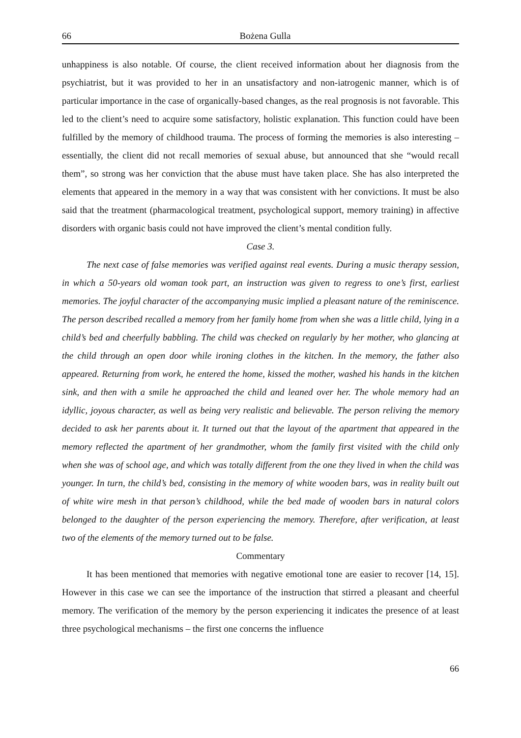66 Bożena Gulla
unhappiness is also notable. Of course, the client received information about her diagnosis from the psychiatrist, but it was provided to her in an unsatisfactory and non-iatrogenic manner, which is of particular importance in the case of organically-based changes, as the real prognosis is not favorable. This led to the client’s need to acquire some satisfactory, holistic explanation. This function could have been fulfilled by the memory of childhood trauma. The process of forming the memories is also interesting – essentially, the client did not recall memories of sexual abuse, but announced that she “would recall them”, so strong was her conviction that the abuse must have taken place. She has also interpreted the elements that appeared in the memory in a way that was consistent with her convictions. It must be also said that the treatment (pharmacological treatment, psychological support, memory training) in affective disorders with organic basis could not have improved the client’s mental condition fully.
Case 3.
The next case of false memories was verified against real events. During a music therapy session, in which a 50-years old woman took part, an instruction was given to regress to one’s first, earliest memories. The joyful character of the accompanying music implied a pleasant nature of the reminiscence. The person described recalled a memory from her family home from when she was a little child, lying in a child’s bed and cheerfully babbling. The child was checked on regularly by her mother, who glancing at the child through an open door while ironing clothes in the kitchen. In the memory, the father also appeared. Returning from work, he entered the home, kissed the mother, washed his hands in the kitchen sink, and then with a smile he approached the child and leaned over her. The whole memory had an idyllic, joyous character, as well as being very realistic and believable. The person reliving the memory decided to ask her parents about it. It turned out that the layout of the apartment that appeared in the memory reflected the apartment of her grandmother, whom the family first visited with the child only when she was of school age, and which was totally different from the one they lived in when the child was younger. In turn, the child’s bed, consisting in the memory of white wooden bars, was in reality built out of white wire mesh in that person’s childhood, while the bed made of wooden bars in natural colors belonged to the daughter of the person experiencing the memory. Therefore, after verification, at least two of the elements of the memory turned out to be false.
Commentary
It has been mentioned that memories with negative emotional tone are easier to recover [14, 15]. However in this case we can see the importance of the instruction that stirred a pleasant and cheerful memory. The verification of the memory by the person experiencing it indicates the presence of at least three psychological mechanisms – the first one concerns the influence
66